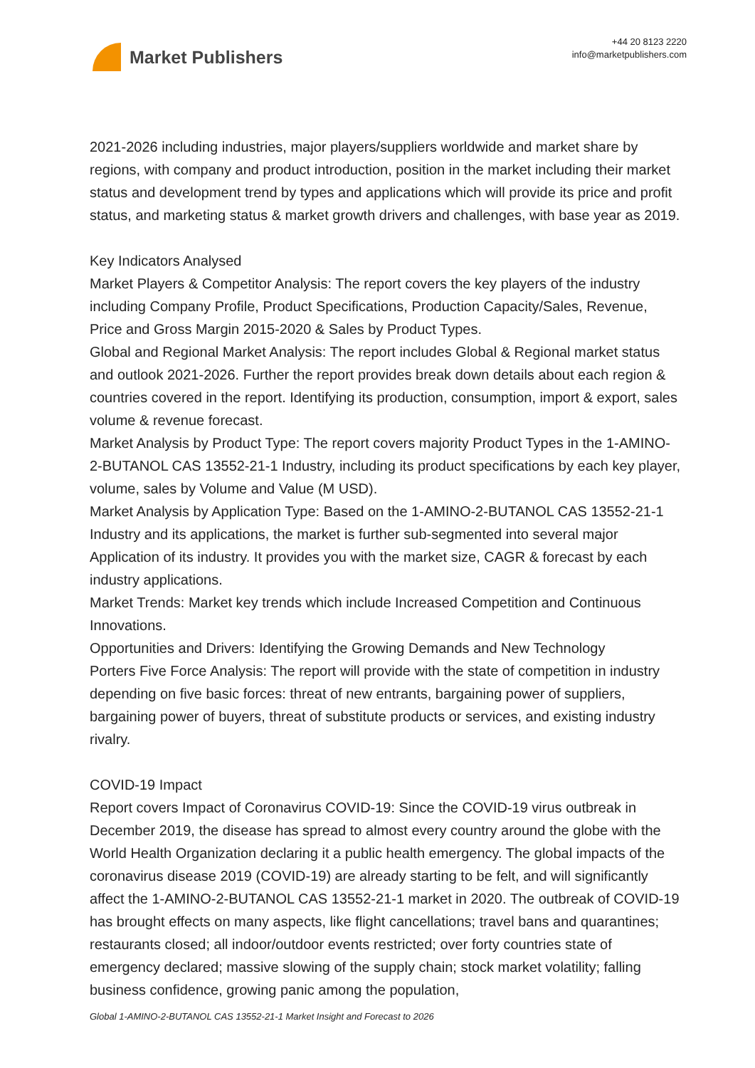Market Publishers
+44 20 8123 2220
info@marketpublishers.com
2021-2026 including industries, major players/suppliers worldwide and market share by regions, with company and product introduction, position in the market including their market status and development trend by types and applications which will provide its price and profit status, and marketing status & market growth drivers and challenges, with base year as 2019.
Key Indicators Analysed
Market Players & Competitor Analysis: The report covers the key players of the industry including Company Profile, Product Specifications, Production Capacity/Sales, Revenue, Price and Gross Margin 2015-2020 & Sales by Product Types.
Global and Regional Market Analysis: The report includes Global & Regional market status and outlook 2021-2026. Further the report provides break down details about each region & countries covered in the report. Identifying its production, consumption, import & export, sales volume & revenue forecast.
Market Analysis by Product Type: The report covers majority Product Types in the 1-AMINO-2-BUTANOL CAS 13552-21-1 Industry, including its product specifications by each key player, volume, sales by Volume and Value (M USD).
Market Analysis by Application Type: Based on the 1-AMINO-2-BUTANOL CAS 13552-21-1 Industry and its applications, the market is further sub-segmented into several major Application of its industry. It provides you with the market size, CAGR & forecast by each industry applications.
Market Trends: Market key trends which include Increased Competition and Continuous Innovations.
Opportunities and Drivers: Identifying the Growing Demands and New Technology
Porters Five Force Analysis: The report will provide with the state of competition in industry depending on five basic forces: threat of new entrants, bargaining power of suppliers, bargaining power of buyers, threat of substitute products or services, and existing industry rivalry.
COVID-19 Impact
Report covers Impact of Coronavirus COVID-19: Since the COVID-19 virus outbreak in December 2019, the disease has spread to almost every country around the globe with the World Health Organization declaring it a public health emergency. The global impacts of the coronavirus disease 2019 (COVID-19) are already starting to be felt, and will significantly affect the 1-AMINO-2-BUTANOL CAS 13552-21-1 market in 2020. The outbreak of COVID-19 has brought effects on many aspects, like flight cancellations; travel bans and quarantines; restaurants closed; all indoor/outdoor events restricted; over forty countries state of emergency declared; massive slowing of the supply chain; stock market volatility; falling business confidence, growing panic among the population,
Global 1-AMINO-2-BUTANOL CAS 13552-21-1 Market Insight and Forecast to 2026